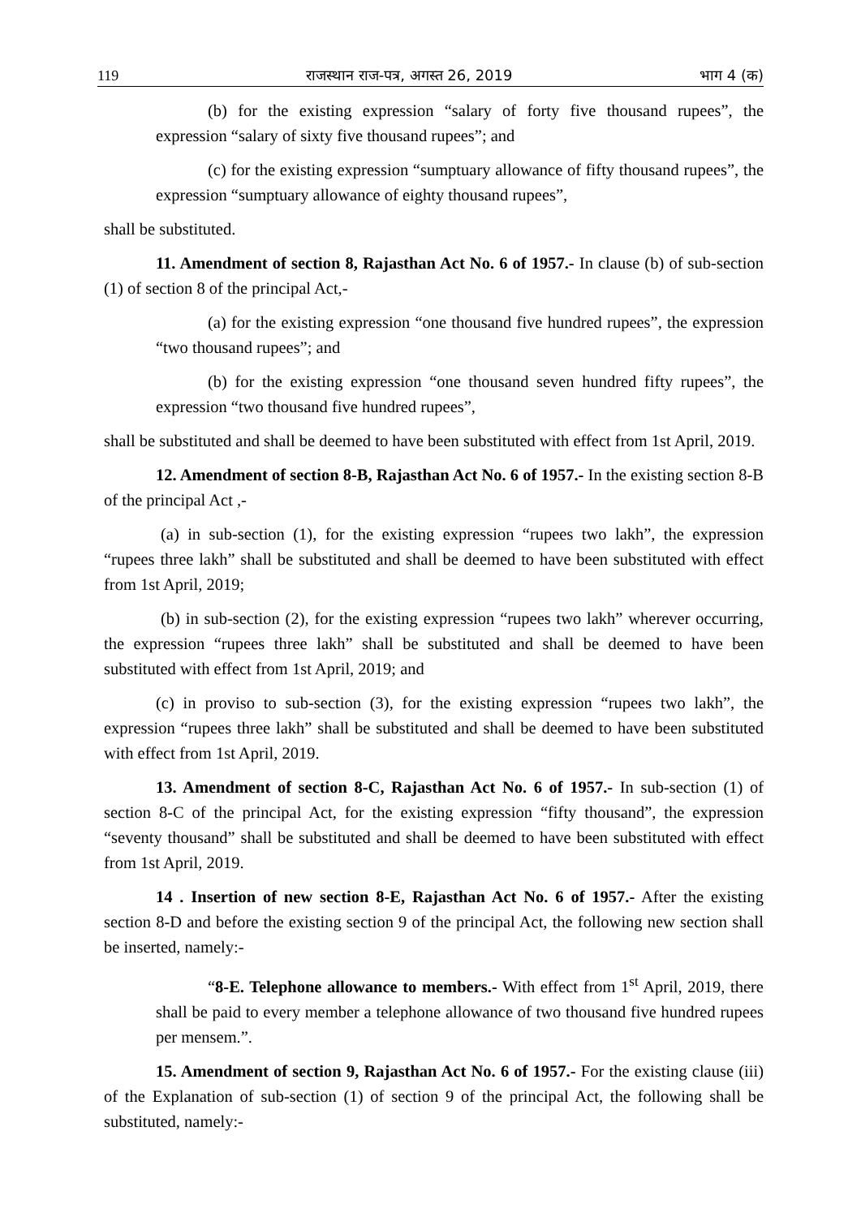119 राजस्थान राज-पत्र, अगस्त 26, 2019 भाग 4 (क)
(b) for the existing expression “salary of forty five thousand rupees”, the expression “salary of sixty five thousand rupees”; and
(c) for the existing expression “sumptuary allowance of fifty thousand rupees”, the expression “sumptuary allowance of eighty thousand rupees”,
shall be substituted.
11. Amendment of section 8, Rajasthan Act No. 6 of 1957.- In clause (b) of sub-section (1) of section 8 of the principal Act,-
(a) for the existing expression “one thousand five hundred rupees”, the expression “two thousand rupees”; and
(b) for the existing expression “one thousand seven hundred fifty rupees”, the expression “two thousand five hundred rupees”,
shall be substituted and shall be deemed to have been substituted with effect from 1st April, 2019.
12. Amendment of section 8-B, Rajasthan Act No. 6 of 1957.- In the existing section 8-B of the principal Act ,-
(a) in sub-section (1), for the existing expression “rupees two lakh”, the expression “rupees three lakh” shall be substituted and shall be deemed to have been substituted with effect from 1st April, 2019;
(b) in sub-section (2), for the existing expression “rupees two lakh” wherever occurring, the expression “rupees three lakh” shall be substituted and shall be deemed to have been substituted with effect from 1st April, 2019; and
(c) in proviso to sub-section (3), for the existing expression “rupees two lakh”, the expression “rupees three lakh” shall be substituted and shall be deemed to have been substituted with effect from 1st April, 2019.
13. Amendment of section 8-C, Rajasthan Act No. 6 of 1957.- In sub-section (1) of section 8-C of the principal Act, for the existing expression “fifty thousand”, the expression “seventy thousand” shall be substituted and shall be deemed to have been substituted with effect from 1st April, 2019.
14 . Insertion of new section 8-E, Rajasthan Act No. 6 of 1957.- After the existing section 8-D and before the existing section 9 of the principal Act, the following new section shall be inserted, namely:-
“8-E. Telephone allowance to members.- With effect from 1<sup>st</sup> April, 2019, there shall be paid to every member a telephone allowance of two thousand five hundred rupees per mensem.”.
15. Amendment of section 9, Rajasthan Act No. 6 of 1957.- For the existing clause (iii) of the Explanation of sub-section (1) of section 9 of the principal Act, the following shall be substituted, namely:-